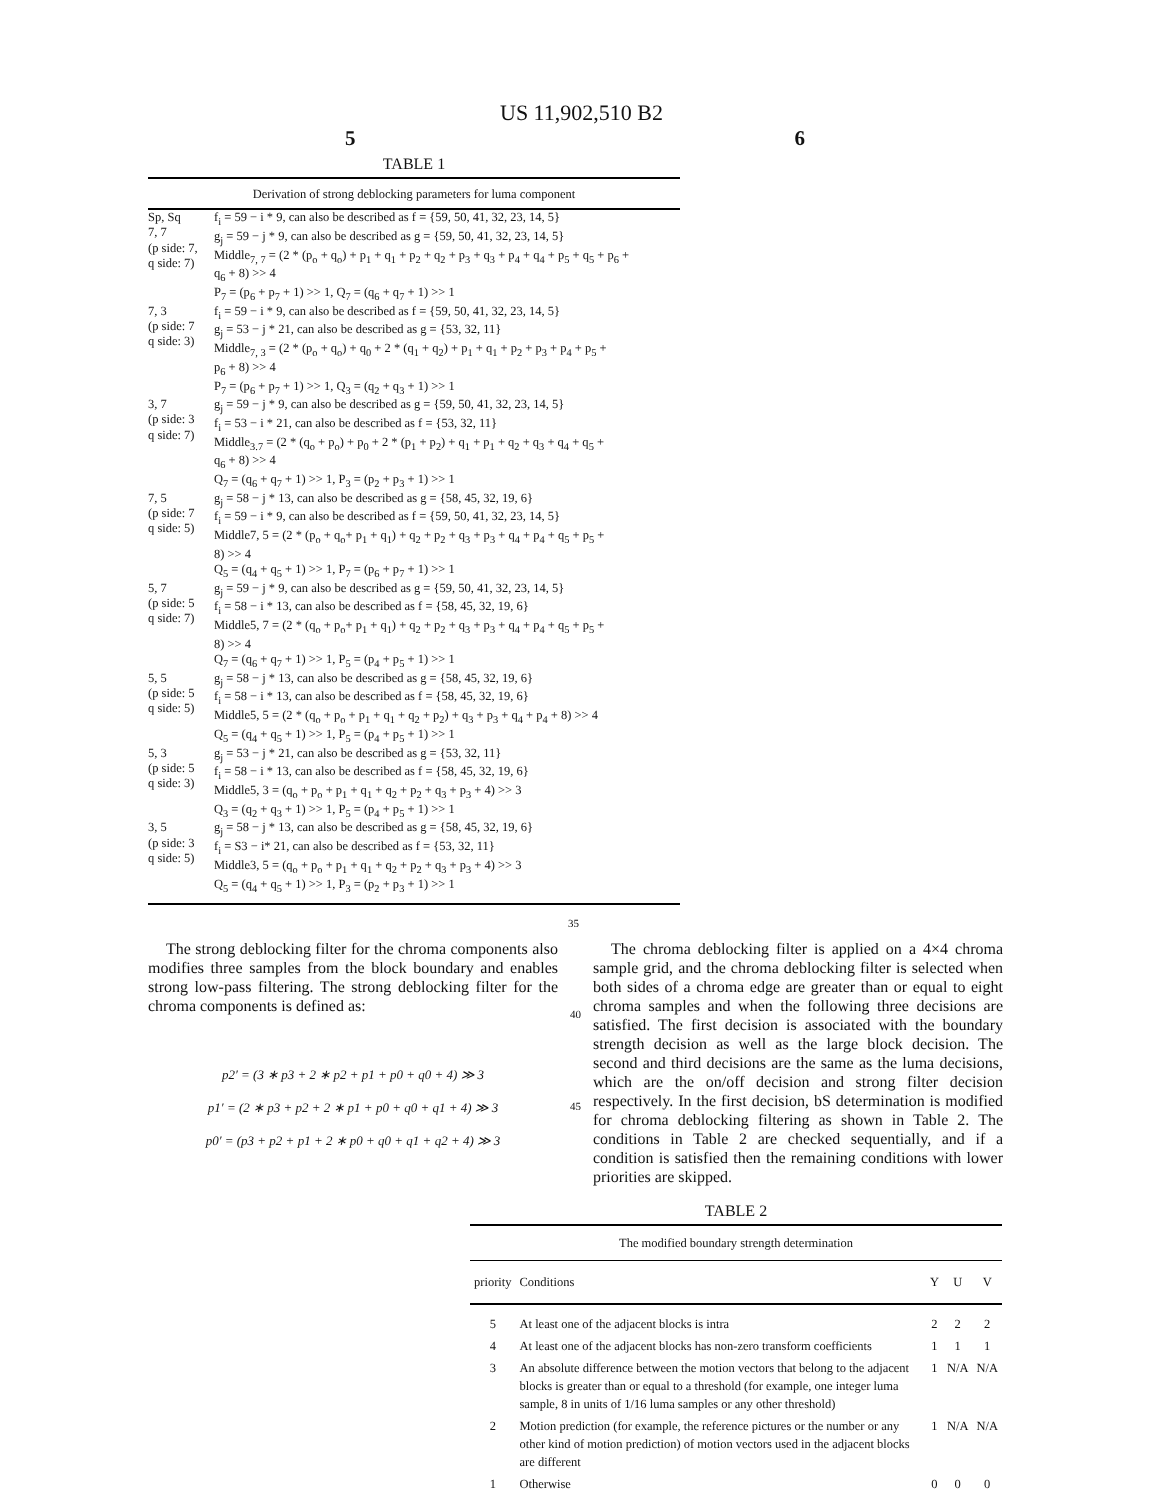US 11,902,510 B2
5 6
TABLE 1
| Derivation of strong deblocking parameters for luma component | |
| Sp, Sq 7, 7 (p side: 7, q side: 7) | f<sub>i</sub> = 59 − i * 9, can also be described as f = {59, 50, 41, 32, 23, 14, 5} g<sub>j</sub> = 59 − j * 9, can also be described as g = {59, 50, 41, 32, 23, 14, 5} Middle<sub>7, 7</sub> = (2 * (p<sub>o</sub> + q<sub>o</sub>) + p<sub>1</sub> + q<sub>1</sub> + p<sub>2</sub> + q<sub>2</sub> + p<sub>3</sub> + q<sub>3</sub> + p<sub>4</sub> + q<sub>4</sub> + p<sub>5</sub> + q<sub>5</sub> + p<sub>6</sub> + q<sub>6</sub> + 8) >> 4 P<sub>7</sub> = (p<sub>6</sub> + p<sub>7</sub> + 1) >> 1, Q<sub>7</sub> = (q<sub>6</sub> + q<sub>7</sub> + 1) >> 1 |
| 7, 3 (p side: 7 q side: 3) | f<sub>i</sub> = 59 − i * 9, can also be described as f = {59, 50, 41, 32, 23, 14, 5} g<sub>j</sub> = 53 − j * 21, can also be described as g = {53, 32, 11} Middle<sub>7, 3</sub> = (2 * (p<sub>o</sub> + q<sub>o</sub>) + q<sub>0</sub> + 2 * (q<sub>1</sub> + q<sub>2</sub>) + p<sub>1</sub> + q<sub>1</sub> + p<sub>2</sub> + p<sub>3</sub> + p<sub>4</sub> + p<sub>5</sub> + p<sub>6</sub> + 8) >> 4 P<sub>7</sub> = (p<sub>6</sub> + p<sub>7</sub> + 1) >> 1, Q<sub>3</sub> = (q<sub>2</sub> + q<sub>3</sub> + 1) >> 1 |
| 3, 7 (p side: 3 q side: 7) | g<sub>j</sub> = 59 − j * 9, can also be described as g = {59, 50, 41, 32, 23, 14, 5} f<sub>i</sub> = 53 − i * 21, can also be described as f = {53, 32, 11} Middle<sub>3.7</sub> = (2 * (q<sub>o</sub> + p<sub>o</sub>) + p<sub>0</sub> + 2 * (p<sub>1</sub> + p<sub>2</sub>) + q<sub>1</sub> + p<sub>1</sub> + q<sub>2</sub> + q<sub>3</sub> + q<sub>4</sub> + q<sub>5</sub> + q<sub>6</sub> + 8) >> 4 Q<sub>7</sub> = (q<sub>6</sub> + q<sub>7</sub> + 1) >> 1, P<sub>3</sub> = (p<sub>2</sub> + p<sub>3</sub> + 1) >> 1 |
| 7, 5 (p side: 7 q side: 5) | g<sub>j</sub> = 58 − j * 13, can also be described as g = {58, 45, 32, 19, 6} f<sub>i</sub> = 59 − i * 9, can also be described as f = {59, 50, 41, 32, 23, 14, 5} Middle7, 5 = (2 * (p<sub>o</sub> + q<sub>o</sub>+ p<sub>1</sub> + q<sub>1</sub>) + q<sub>2</sub> + p<sub>2</sub> + q<sub>3</sub> + p<sub>3</sub> + q<sub>4</sub> + p<sub>4</sub> + q<sub>5</sub> + p<sub>5</sub> + 8) >> 4 Q<sub>5</sub> = (q<sub>4</sub> + q<sub>5</sub> + 1) >> 1, P<sub>7</sub> = (p<sub>6</sub> + p<sub>7</sub> + 1) >> 1 |
| 5, 7 (p side: 5 q side: 7) | g<sub>j</sub> = 59 − j * 9, can also be described as g = {59, 50, 41, 32, 23, 14, 5} f<sub>i</sub> = 58 − i * 13, can also be described as f = {58, 45, 32, 19, 6} Middle5, 7 = (2 * (q<sub>o</sub> + p<sub>o</sub>+ p<sub>1</sub> + q<sub>1</sub>) + q<sub>2</sub> + p<sub>2</sub> + q<sub>3</sub> + p<sub>3</sub> + q<sub>4</sub> + p<sub>4</sub> + q<sub>5</sub> + p<sub>5</sub> + 8) >> 4 Q<sub>7</sub> = (q<sub>6</sub> + q<sub>7</sub> + 1) >> 1, P<sub>5</sub> = (p<sub>4</sub> + p<sub>5</sub> + 1) >> 1 |
| 5, 5 (p side: 5 q side: 5) | g<sub>j</sub> = 58 − j * 13, can also be described as g = {58, 45, 32, 19, 6} f<sub>i</sub> = 58 − i * 13, can also be described as f = {58, 45, 32, 19, 6} Middle5, 5 = (2 * (q<sub>o</sub> + p<sub>o</sub> + p<sub>1</sub> + q<sub>1</sub> + q<sub>2</sub> + p<sub>2</sub>) + q<sub>3</sub> + p<sub>3</sub> + q<sub>4</sub> + p<sub>4</sub> + 8) >> 4 Q<sub>5</sub> = (q<sub>4</sub> + q<sub>5</sub> + 1) >> 1, P<sub>5</sub> = (p<sub>4</sub> + p<sub>5</sub> + 1) >> 1 |
| 5, 3 (p side: 5 q side: 3) | g<sub>j</sub> = 53 − j * 21, can also be described as g = {53, 32, 11} f<sub>i</sub> = 58 − i * 13, can also be described as f = {58, 45, 32, 19, 6} Middle5, 3 = (q<sub>o</sub> + p<sub>o</sub> + p<sub>1</sub> + q<sub>1</sub> + q<sub>2</sub> + p<sub>2</sub> + q<sub>3</sub> + p<sub>3</sub> + 4) >> 3 Q<sub>3</sub> = (q<sub>2</sub> + q<sub>3</sub> + 1) >> 1, P<sub>5</sub> = (p<sub>4</sub> + p<sub>5</sub> + 1) >> 1 |
| 3, 5 (p side: 3 q side: 5) | g<sub>j</sub> = 58 − j * 13, can also be described as g = {58, 45, 32, 19, 6} f<sub>i</sub> = S3 − i* 21, can also be described as f = {53, 32, 11} Middle3, 5 = (q<sub>o</sub> + p<sub>o</sub> + p<sub>1</sub> + q<sub>1</sub> + q<sub>2</sub> + p<sub>2</sub> + q<sub>3</sub> + p<sub>3</sub> + 4) >> 3 Q<sub>5</sub> = (q<sub>4</sub> + q<sub>5</sub> + 1) >> 1, P<sub>3</sub> = (p<sub>2</sub> + p<sub>3</sub> + 1) >> 1 |
35
The strong deblocking filter for the chroma components also modifies three samples from the block boundary and enables strong low-pass filtering. The strong deblocking filter for the chroma components is defined as:
p2′ = (3 ∗ p3 + 2 ∗ p2 + p1 + p0 + q0 + 4) ≫ 3
p1′ = (2 ∗ p3 + p2 + 2 ∗ p1 + p0 + q0 + q1 + 4) ≫ 3
p0′ = (p3 + p2 + p1 + 2 ∗ p0 + q0 + q1 + q2 + 4) ≫ 3
40
45
The chroma deblocking filter is applied on a 4×4 chroma sample grid, and the chroma deblocking filter is selected when both sides of a chroma edge are greater than or equal to eight chroma samples and when the following three decisions are satisfied. The first decision is associated with the boundary strength decision as well as the large block decision. The second and third decisions are the same as the luma decisions, which are the on/off decision and strong filter decision respectively. In the first decision, bS determination is modified for chroma deblocking filtering as shown in Table 2. The conditions in Table 2 are checked sequentially, and if a condition is satisfied then the remaining conditions with lower priorities are skipped.
TABLE 2
| The modified boundary strength determination | | | | |
| priority | Conditions | Y | U | V |
| 5 | At least one of the adjacent blocks is intra | 2 | 2 | 2 |
| 4 | At least one of the adjacent blocks has non-zero transform coefficients | 1 | 1 | 1 |
| 3 | An absolute difference between the motion vectors that belong to the adjacent blocks is greater than or equal to a threshold (for example, one integer luma sample, 8 in units of 1/16 luma samples or any other threshold) | 1 | N/A | N/A |
| 2 | Motion prediction (for example, the reference pictures or the number or any other kind of motion prediction) of motion vectors used in the adjacent blocks are different | 1 | N/A | N/A |
| 1 | Otherwise | 0 | 0 | 0 |